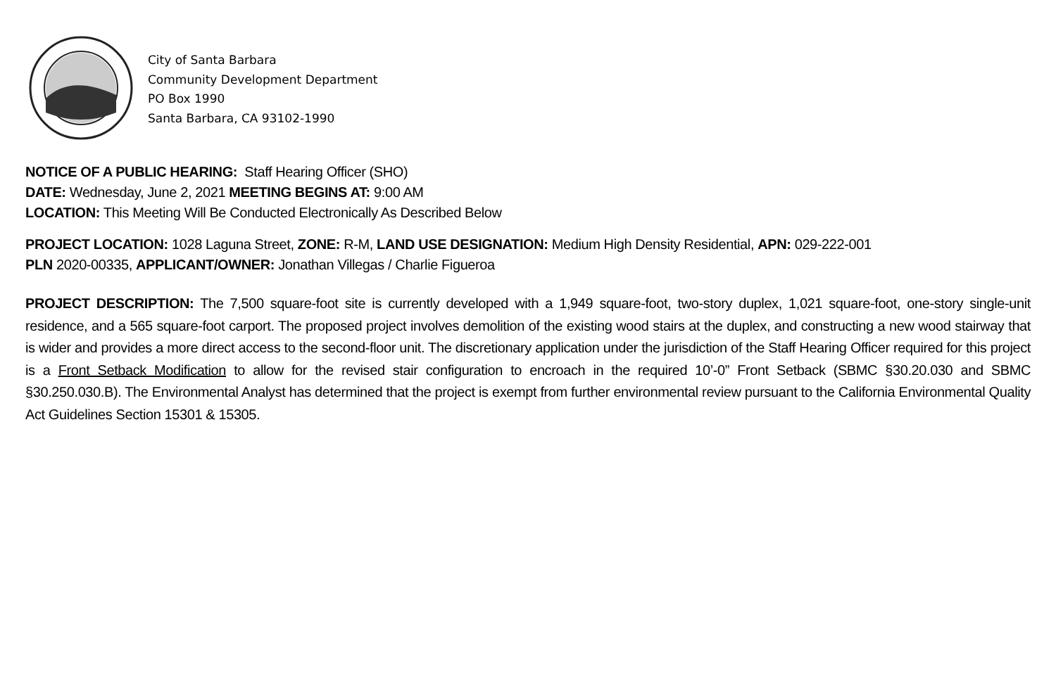City of Santa Barbara
Community Development Department
PO Box 1990
Santa Barbara, CA 93102-1990
NOTICE OF A PUBLIC HEARING: Staff Hearing Officer (SHO)
DATE: Wednesday, June 2, 2021 MEETING BEGINS AT: 9:00 AM
LOCATION: This Meeting Will Be Conducted Electronically As Described Below
PROJECT LOCATION: 1028 Laguna Street, ZONE: R-M, LAND USE DESIGNATION: Medium High Density Residential, APN: 029-222-001
PLN 2020-00335, APPLICANT/OWNER: Jonathan Villegas / Charlie Figueroa
PROJECT DESCRIPTION: The 7,500 square-foot site is currently developed with a 1,949 square-foot, two-story duplex, 1,021 square-foot, one-story single-unit residence, and a 565 square-foot carport. The proposed project involves demolition of the existing wood stairs at the duplex, and constructing a new wood stairway that is wider and provides a more direct access to the second-floor unit. The discretionary application under the jurisdiction of the Staff Hearing Officer required for this project is a Front Setback Modification to allow for the revised stair configuration to encroach in the required 10’-0” Front Setback (SBMC §30.20.030 and SBMC §30.250.030.B). The Environmental Analyst has determined that the project is exempt from further environmental review pursuant to the California Environmental Quality Act Guidelines Section 15301 & 15305.